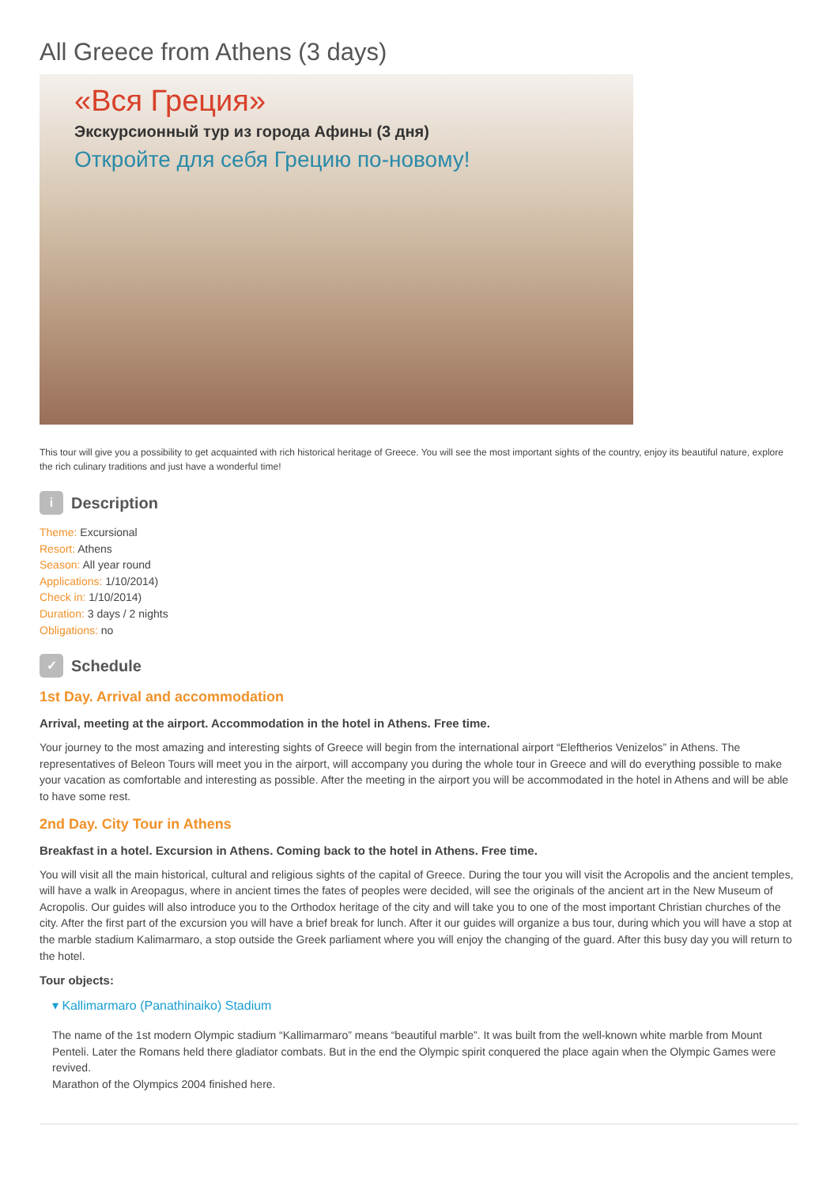All Greece from Athens (3 days)
«Вся Греция»
Экскурсионный тур из города Афины (3 дня)
Откройте для себя Грецию по-новому!
This tour will give you a possibility to get acquainted with rich historical heritage of Greece. You will see the most important sights of the country, enjoy its beautiful nature, explore the rich culinary traditions and just have a wonderful time!
i Description
Theme: Excursional
Resort: Athens
Season: All year round
Applications: 1/10/2014)
Check in: 1/10/2014)
Duration: 3 days / 2 nights
Obligations: no
✓ Schedule
1st Day. Arrival and accommodation
Arrival, meeting at the airport. Accommodation in the hotel in Athens. Free time.
Your journey to the most amazing and interesting sights of Greece will begin from the international airport “Eleftherios Venizelos” in Athens. The representatives of Beleon Tours will meet you in the airport, will accompany you during the whole tour in Greece and will do everything possible to make your vacation as comfortable and interesting as possible. After the meeting in the airport you will be accommodated in the hotel in Athens and will be able to have some rest.
2nd Day. City Tour in Athens
Breakfast in a hotel. Excursion in Athens. Coming back to the hotel in Athens. Free time.
You will visit all the main historical, cultural and religious sights of the capital of Greece. During the tour you will visit the Acropolis and the ancient temples, will have a walk in Areopagus, where in ancient times the fates of peoples were decided, will see the originals of the ancient art in the New Museum of Acropolis. Our guides will also introduce you to the Orthodox heritage of the city and will take you to one of the most important Christian churches of the city. After the first part of the excursion you will have a brief break for lunch. After it our guides will organize a bus tour, during which you will have a stop at the marble stadium Kalimarmaro, a stop outside the Greek parliament where you will enjoy the changing of the guard. After this busy day you will return to the hotel.
Tour objects:
▾ Kallimarmaro (Panathinaiko) Stadium
The name of the 1st modern Olympic stadium “Kallimarmaro” means “beautiful marble”. It was built from the well-known white marble from Mount Penteli. Later the Romans held there gladiator combats. But in the end the Olympic spirit conquered the place again when the Olympic Games were revived.
Marathon of the Olympics 2004 finished here.